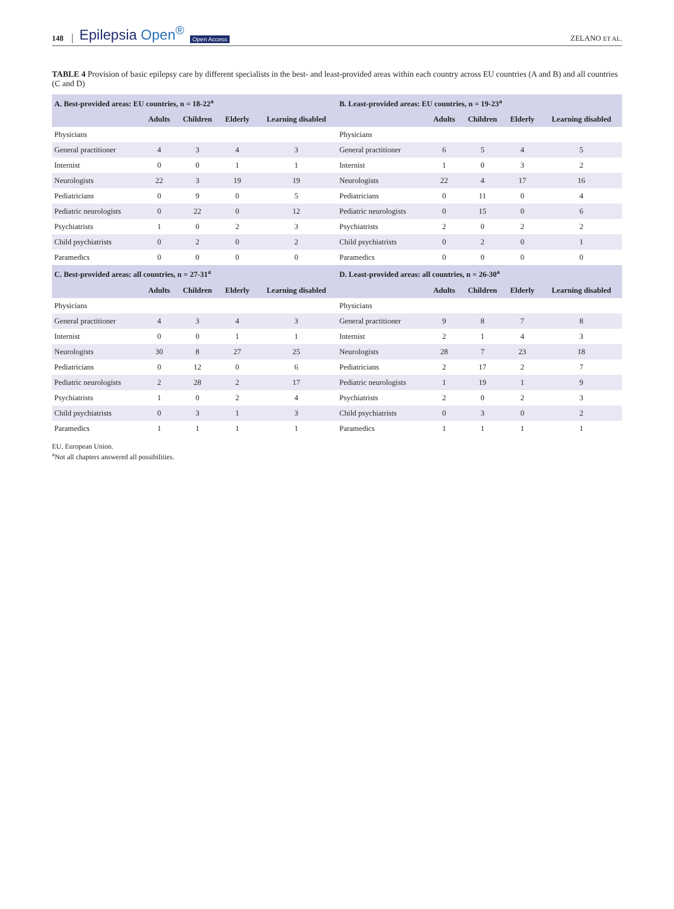148 Epilepsia Open<sup>®</sup> Open Access ZELANO ET AL.
TABLE 4 Provision of basic epilepsy care by different specialists in the best- and least-provided areas within each country across EU countries (A and B) and all countries (C and D)
| A. Best-provided areas: EU countries, n = 18-22<sup>a</sup> | | | | | B. Least-provided areas: EU countries, n = 19-23<sup>a</sup> | | | | |
| --- | --- | --- | --- | --- | --- | --- | --- | --- | --- |
| | Adults | Children | Elderly | Learning disabled | | Adults | Children | Elderly | Learning disabled |
| Physicians | | | | | Physicians | | | | |
| General practitioner | 4 | 3 | 4 | 3 | General practitioner | 6 | 5 | 4 | 5 |
| Internist | 0 | 0 | 1 | 1 | Internist | 1 | 0 | 3 | 2 |
| Neurologists | 22 | 3 | 19 | 19 | Neurologists | 22 | 4 | 17 | 16 |
| Pediatricians | 0 | 9 | 0 | 5 | Pediatricians | 0 | 11 | 0 | 4 |
| Pediatric neurologists | 0 | 22 | 0 | 12 | Pediatric neurologists | 0 | 15 | 0 | 6 |
| Psychiatrists | 1 | 0 | 2 | 3 | Psychiatrists | 2 | 0 | 2 | 2 |
| Child psychiatrists | 0 | 2 | 0 | 2 | Child psychiatrists | 0 | 2 | 0 | 1 |
| Paramedics | 0 | 0 | 0 | 0 | Paramedics | 0 | 0 | 0 | 0 |
| C. Best-provided areas: all countries, n = 27-31<sup>a</sup> | | | | | D. Least-provided areas: all countries, n = 26-30<sup>a</sup> | | | | |
| | Adults | Children | Elderly | Learning disabled | | Adults | Children | Elderly | Learning disabled |
| Physicians | | | | | Physicians | | | | |
| General practitioner | 4 | 3 | 4 | 3 | General practitioner | 9 | 8 | 7 | 8 |
| Internist | 0 | 0 | 1 | 1 | Internist | 2 | 1 | 4 | 3 |
| Neurologists | 30 | 8 | 27 | 25 | Neurologists | 28 | 7 | 23 | 18 |
| Pediatricians | 0 | 12 | 0 | 6 | Pediatricians | 2 | 17 | 2 | 7 |
| Pediatric neurologists | 2 | 28 | 2 | 17 | Pediatric neurologists | 1 | 19 | 1 | 9 |
| Psychiatrists | 1 | 0 | 2 | 4 | Psychiatrists | 2 | 0 | 2 | 3 |
| Child psychiatrists | 0 | 3 | 1 | 3 | Child psychiatrists | 0 | 3 | 0 | 2 |
| Paramedics | 1 | 1 | 1 | 1 | Paramedics | 1 | 1 | 1 | 1 |
EU, European Union.
<sup>a</sup> Not all chapters answered all possibilities.